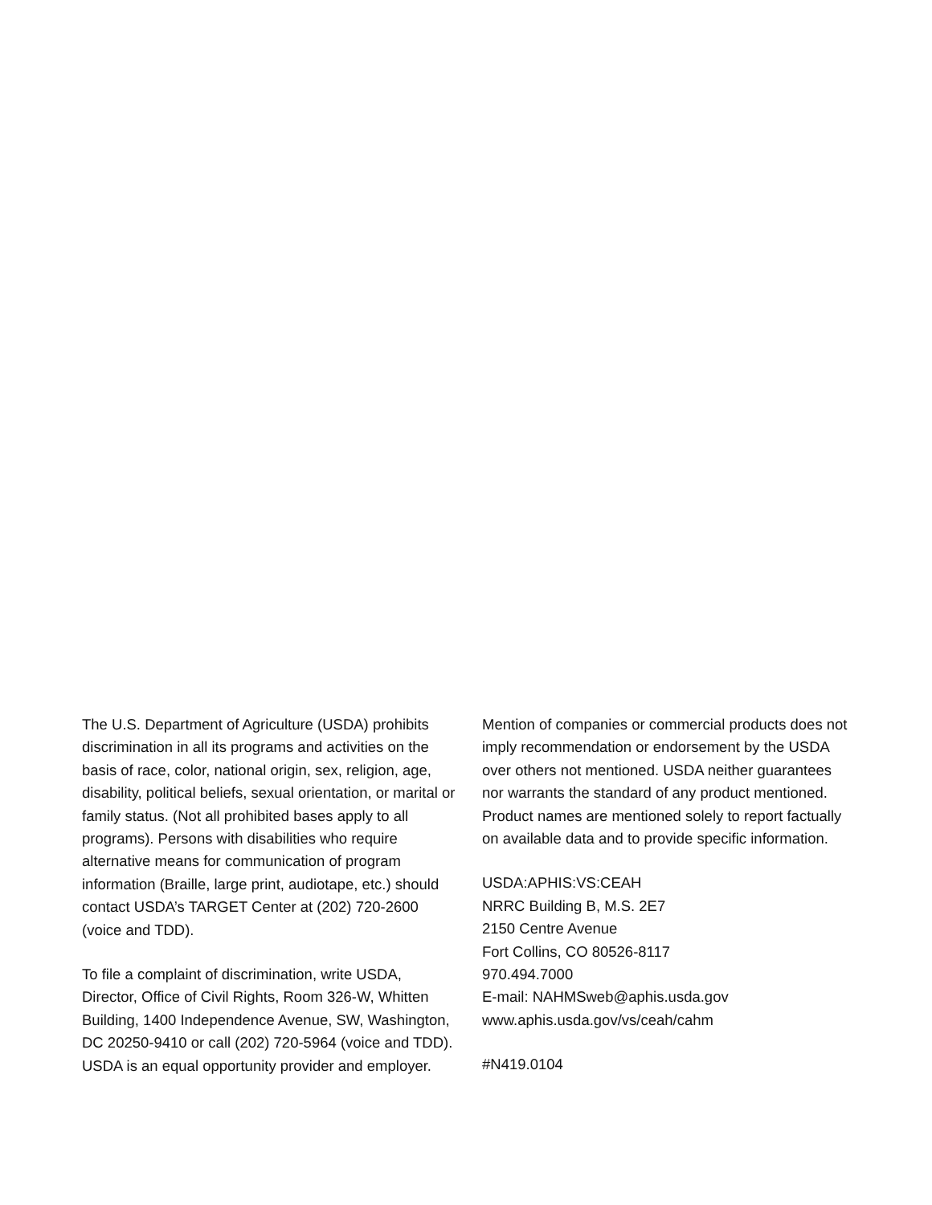The U.S. Department of Agriculture (USDA) prohibits discrimination in all its programs and activities on the basis of race, color, national origin, sex, religion, age, disability, political beliefs, sexual orientation, or marital or family status. (Not all prohibited bases apply to all programs). Persons with disabilities who require alternative means for communication of program information (Braille, large print, audiotape, etc.) should contact USDA’s TARGET Center at (202) 720-2600 (voice and TDD).
To file a complaint of discrimination, write USDA, Director, Office of Civil Rights, Room 326-W, Whitten Building, 1400 Independence Avenue, SW, Washington, DC 20250-9410 or call (202) 720-5964 (voice and TDD). USDA is an equal opportunity provider and employer.
Mention of companies or commercial products does not imply recommendation or endorsement by the USDA over others not mentioned. USDA neither guarantees nor warrants the standard of any product mentioned. Product names are mentioned solely to report factually on available data and to provide specific information.
USDA:APHIS:VS:CEAH
NRRC Building B, M.S. 2E7
2150 Centre Avenue
Fort Collins, CO 80526-8117
970.494.7000
E-mail: NAHMSweb@aphis.usda.gov
www.aphis.usda.gov/vs/ceah/cahm
#N419.0104